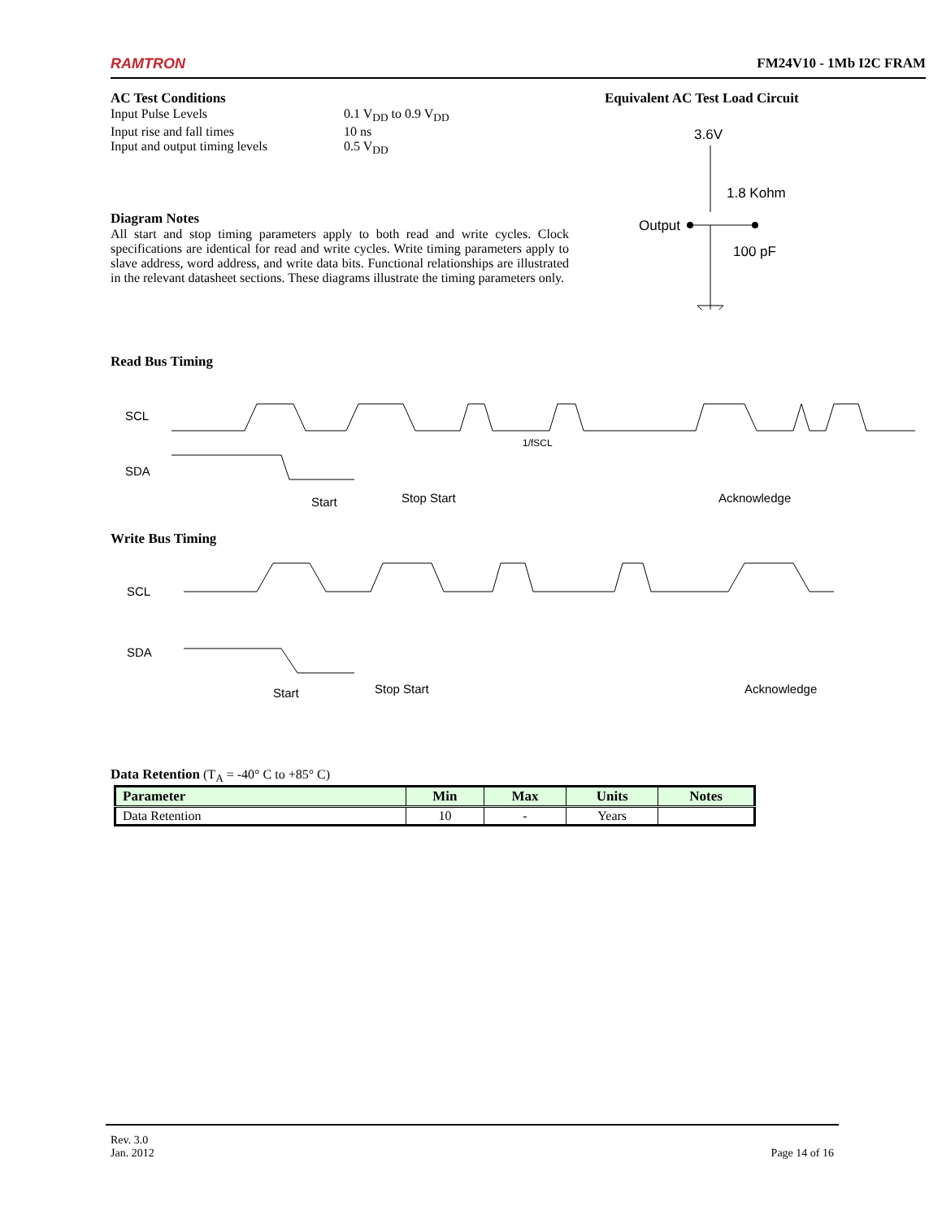RAMTRON FM24V10 - 1Mb I2C FRAM
AC Test Conditions
Input Pulse Levels 0.1 V<sub>DD</sub> to 0.9 V<sub>DD</sub>
Input rise and fall times 10 ns
Input and output timing levels 0.5 V<sub>DD</sub>
Diagram Notes
All start and stop timing parameters apply to both read and write cycles. Clock specifications are identical for read and write cycles. Write timing parameters apply to slave address, word address, and write data bits. Functional relationships are illustrated in the relevant datasheet sections. These diagrams illustrate the timing parameters only.
Equivalent AC Test Load Circuit
3.6V
1.8 Kohm
Output
100 pF
Read Bus Timing
SCL
SDA
Start
Stop Start
Acknowledge
1/fSCL
Write Bus Timing
SCL
SDA
Start
Stop Start
Acknowledge
Data Retention (T<sub>A</sub> = -40° C to +85° C)
| Parameter | Min | Max | Units | Notes |
| --- | --- | --- | --- | --- |
| Data Retention | 10 | - | Years | |
Rev. 3.0
Jan. 2012 Page 14 of 16